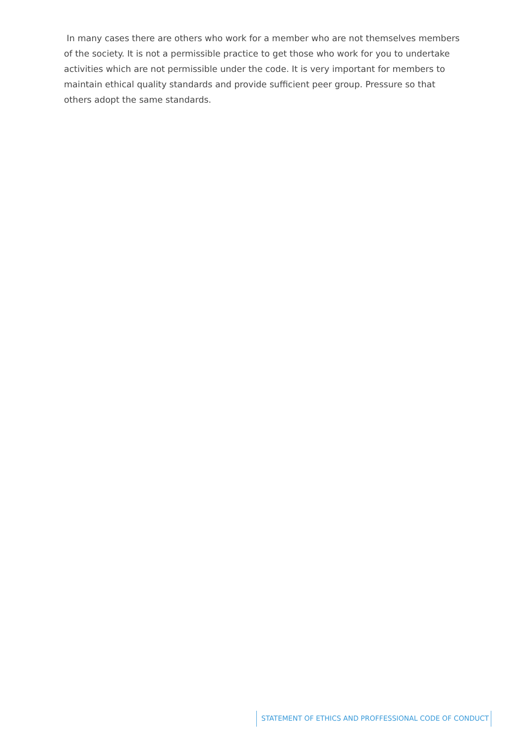In many cases there are others who work for a member who are not themselves members of the society. It is not a permissible practice to get those who work for you to undertake activities which are not permissible under the code. It is very important for members to maintain ethical quality standards and provide sufficient peer group. Pressure so that others adopt the same standards.
STATEMENT OF ETHICS AND PROFFESSIONAL CODE OF CONDUCT